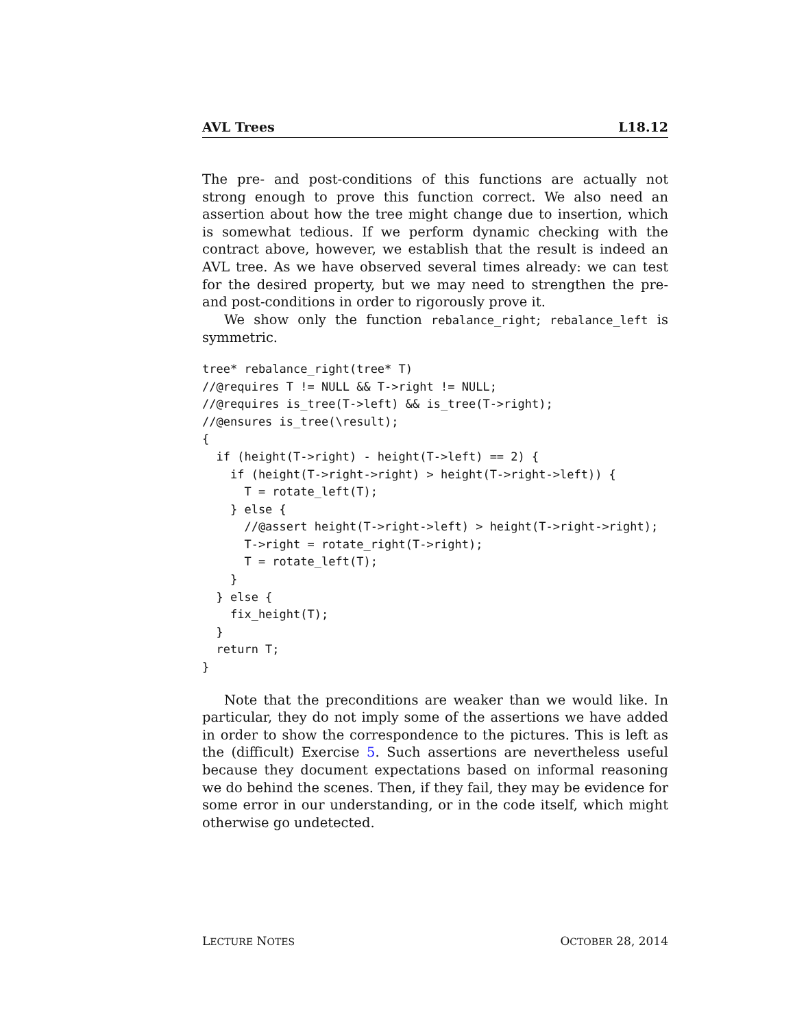AVL Trees L18.12
The pre- and post-conditions of this functions are actually not strong enough to prove this function correct. We also need an assertion about how the tree might change due to insertion, which is somewhat tedious. If we perform dynamic checking with the contract above, however, we establish that the result is indeed an AVL tree. As we have observed several times already: we can test for the desired property, but we may need to strengthen the pre- and post-conditions in order to rigorously prove it.
We show only the function rebalance_right; rebalance_left is symmetric.
tree* rebalance_right(tree* T)
//@requires T != NULL && T->right != NULL;
//@requires is_tree(T->left) && is_tree(T->right);
//@ensures is_tree(\result);
{
  if (height(T->right) - height(T->left) == 2) {
    if (height(T->right->right) > height(T->right->left)) {
      T = rotate_left(T);
    } else {
      //@assert height(T->right->left) > height(T->right->right);
      T->right = rotate_right(T->right);
      T = rotate_left(T);
    }
  } else {
    fix_height(T);
  }
  return T;
}
Note that the preconditions are weaker than we would like. In particular, they do not imply some of the assertions we have added in order to show the correspondence to the pictures. This is left as the (difficult) Exercise 5. Such assertions are nevertheless useful because they document expectations based on informal reasoning we do behind the scenes. Then, if they fail, they may be evidence for some error in our understanding, or in the code itself, which might otherwise go undetected.
LECTURE NOTES OCTOBER 28, 2014